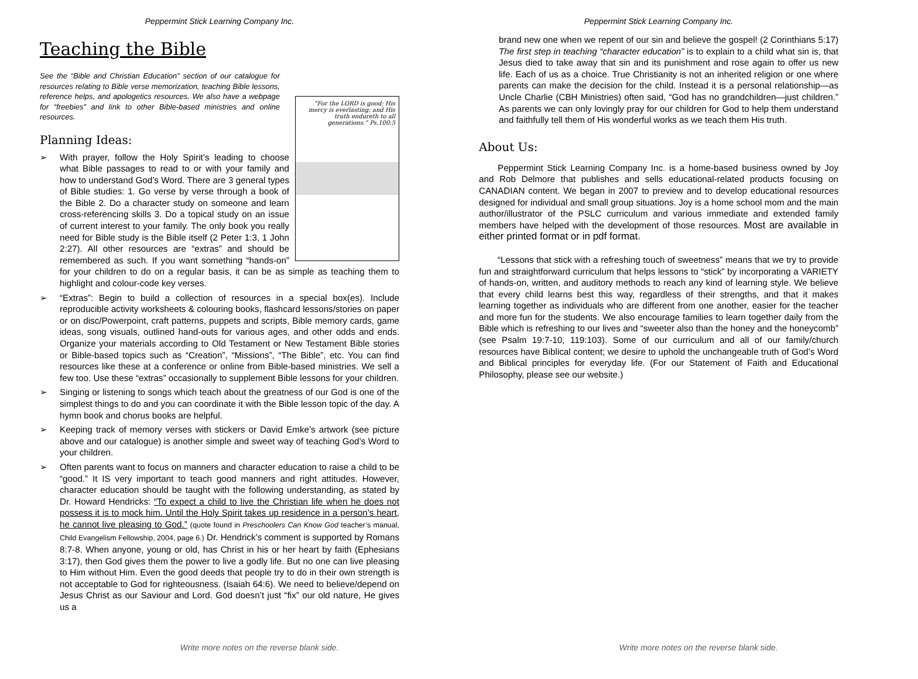Peppermint Stick Learning Company Inc.
Teaching the Bible
See the “Bible and Christian Education” section of our catalogue for resources relating to Bible verse memorization, teaching Bible lessons, reference helps, and apologetics resources. We also have a webpage for “freebies” and link to other Bible-based ministries and online resources.
Planning Ideas:
“For the LORD is good; His mercy is everlasting; and His truth endureth to all generations.” Ps.100:5
➢ With prayer, follow the Holy Spirit’s leading to choose what Bible passages to read to or with your family and how to understand God’s Word. There are 3 general types of Bible studies: 1. Go verse by verse through a book of the Bible 2. Do a character study on someone and learn cross-referencing skills 3. Do a topical study on an issue of current interest to your family. The only book you really need for Bible study is the Bible itself (2 Peter 1:3, 1 John 2:27). All other resources are “extras” and should be remembered as such. If you want something “hands-on” for your children to do on a regular basis, it can be as simple as teaching them to highlight and colour-code key verses.
➢ “Extras”: Begin to build a collection of resources in a special box(es). Include reproducible activity worksheets & colouring books, flashcard lessons/stories on paper or on disc/Powerpoint, craft patterns, puppets and scripts, Bible memory cards, game ideas, song visuals, outlined hand-outs for various ages, and other odds and ends. Organize your materials according to Old Testament or New Testament Bible stories or Bible-based topics such as “Creation”, “Missions”, “The Bible”, etc. You can find resources like these at a conference or online from Bible-based ministries. We sell a few too. Use these “extras” occasionally to supplement Bible lessons for your children.
➢ Singing or listening to songs which teach about the greatness of our God is one of the simplest things to do and you can coordinate it with the Bible lesson topic of the day. A hymn book and chorus books are helpful.
➢ Keeping track of memory verses with stickers or David Emke’s artwork (see picture above and our catalogue) is another simple and sweet way of teaching God’s Word to your children.
➢ Often parents want to focus on manners and character education to raise a child to be “good.” It IS very important to teach good manners and right attitudes. However, character education should be taught with the following understanding, as stated by Dr. Howard Hendricks: “To expect a child to live the Christian life when he does not possess it is to mock him. Until the Holy Spirit takes up residence in a person’s heart, he cannot live pleasing to God.” (quote found in Preschoolers Can Know God teacher’s manual, Child Evangelism Fellowship, 2004, page 6.) Dr. Hendrick’s comment is supported by Romans 8:7-8. When anyone, young or old, has Christ in his or her heart by faith (Ephesians 3:17), then God gives them the power to live a godly life. But no one can live pleasing to Him without Him. Even the good deeds that people try to do in their own strength is not acceptable to God for righteousness. (Isaiah 64:6). We need to believe/depend on Jesus Christ as our Saviour and Lord. God doesn’t just “fix” our old nature, He gives us a
Write more notes on the reverse blank side.
Peppermint Stick Learning Company Inc.
brand new one when we repent of our sin and believe the gospel! (2 Corinthians 5:17) The first step in teaching “character education” is to explain to a child what sin is, that Jesus died to take away that sin and its punishment and rose again to offer us new life. Each of us as a choice. True Christianity is not an inherited religion or one where parents can make the decision for the child. Instead it is a personal relationship—as Uncle Charlie (CBH Ministries) often said, “God has no grandchildren—just children.” As parents we can only lovingly pray for our children for God to help them understand and faithfully tell them of His wonderful works as we teach them His truth.
About Us:
Peppermint Stick Learning Company Inc. is a home-based business owned by Joy and Rob Delmore that publishes and sells educational-related products focusing on CANADIAN content. We began in 2007 to preview and to develop educational resources designed for individual and small group situations. Joy is a home school mom and the main author/illustrator of the PSLC curriculum and various immediate and extended family members have helped with the development of those resources. Most are available in either printed format or in pdf format.
“Lessons that stick with a refreshing touch of sweetness” means that we try to provide fun and straightforward curriculum that helps lessons to “stick” by incorporating a VARIETY of hands-on, written, and auditory methods to reach any kind of learning style. We believe that every child learns best this way, regardless of their strengths, and that it makes learning together as individuals who are different from one another, easier for the teacher and more fun for the students. We also encourage families to learn together daily from the Bible which is refreshing to our lives and “sweeter also than the honey and the honeycomb” (see Psalm 19:7-10, 119:103). Some of our curriculum and all of our family/church resources have Biblical content; we desire to uphold the unchangeable truth of God’s Word and Biblical principles for everyday life. (For our Statement of Faith and Educational Philosophy, please see our website.)
Write more notes on the reverse blank side.